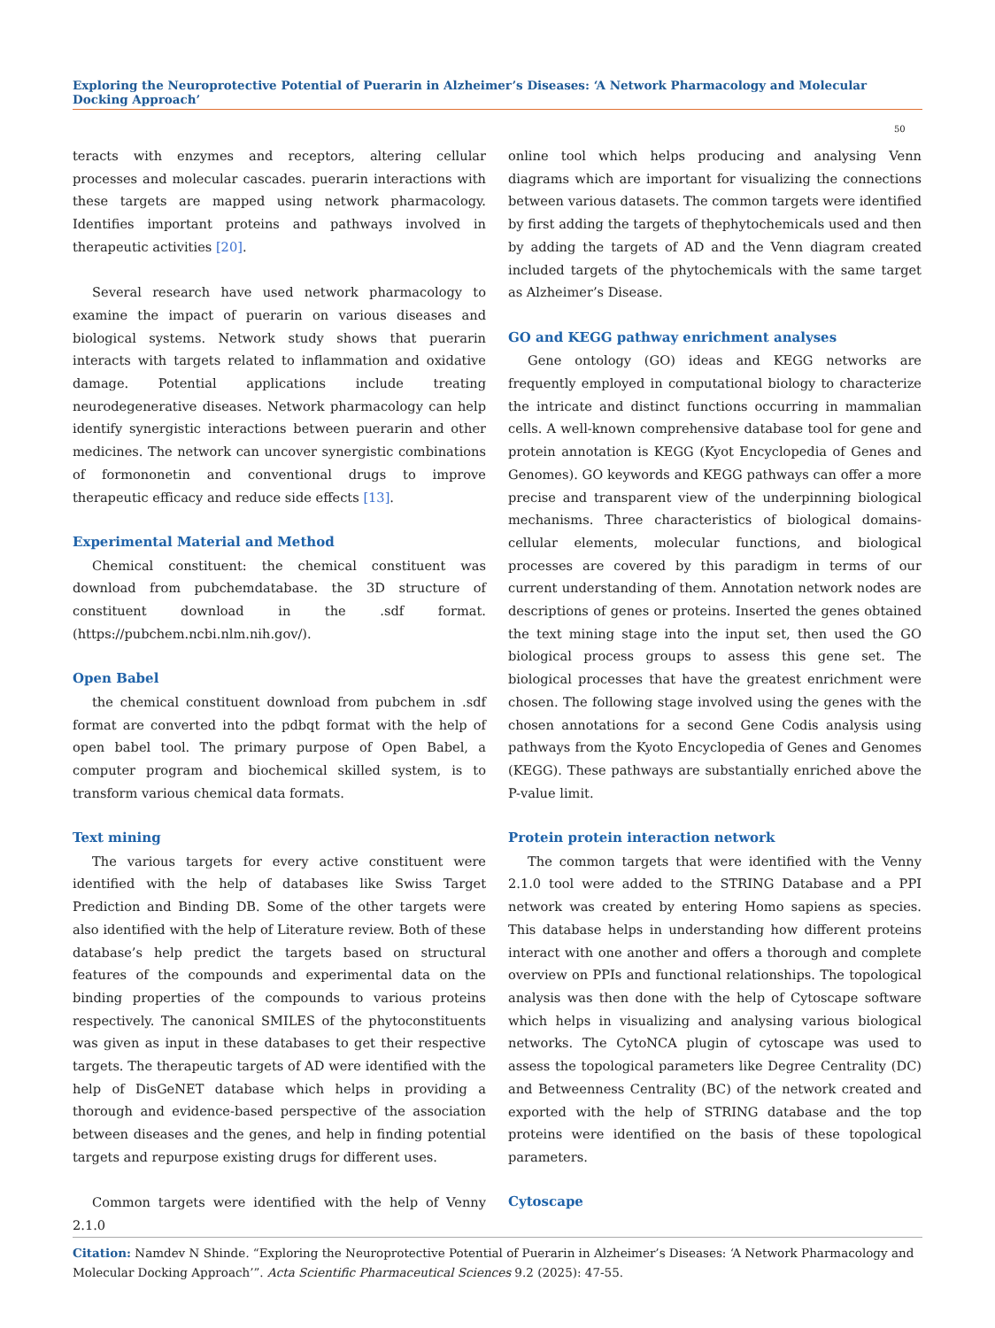Exploring the Neuroprotective Potential of Puerarin in Alzheimer’s Diseases: ‘A Network Pharmacology and Molecular Docking Approach’
50
teracts with enzymes and receptors, altering cellular processes and molecular cascades. puerarin interactions with these targets are mapped using network pharmacology. Identifies important proteins and pathways involved in therapeutic activities [20].
Several research have used network pharmacology to examine the impact of puerarin on various diseases and biological systems. Network study shows that puerarin interacts with targets related to inflammation and oxidative damage. Potential applications include treating neurodegenerative diseases. Network pharmacology can help identify synergistic interactions between puerarin and other medicines. The network can uncover synergistic combinations of formononetin and conventional drugs to improve therapeutic efficacy and reduce side effects [13].
Experimental Material and Method
Chemical constituent: the chemical constituent was download from pubchemdatabase. the 3D structure of constituent download in the .sdf format.(https://pubchem.ncbi.nlm.nih.gov/).
Open Babel
the chemical constituent download from pubchem in .sdf format are converted into the pdbqt format with the help of open babel tool. The primary purpose of Open Babel, a computer program and biochemical skilled system, is to transform various chemical data formats.
Text mining
The various targets for every active constituent were identified with the help of databases like Swiss Target Prediction and Binding DB. Some of the other targets were also identified with the help of Literature review. Both of these database’s help predict the targets based on structural features of the compounds and experimental data on the binding properties of the compounds to various proteins respectively. The canonical SMILES of the phytoconstituents was given as input in these databases to get their respective targets. The therapeutic targets of AD were identified with the help of DisGeNET database which helps in providing a thorough and evidence-based perspective of the association between diseases and the genes, and help in finding potential targets and repurpose existing drugs for different uses.
Common targets were identified with the help of Venny 2.1.0
online tool which helps producing and analysing Venn diagrams which are important for visualizing the connections between various datasets. The common targets were identified by first adding the targets of thephytochemicals used and then by adding the targets of AD and the Venn diagram created included targets of the phytochemicals with the same target as Alzheimer’s Disease.
GO and KEGG pathway enrichment analyses
Gene ontology (GO) ideas and KEGG networks are frequently employed in computational biology to characterize the intricate and distinct functions occurring in mammalian cells. A well-known comprehensive database tool for gene and protein annotation is KEGG (Kyot Encyclopedia of Genes and Genomes). GO keywords and KEGG pathways can offer a more precise and transparent view of the underpinning biological mechanisms. Three characteristics of biological domains-cellular elements, molecular functions, and biological processes are covered by this paradigm in terms of our current understanding of them. Annotation network nodes are descriptions of genes or proteins. Inserted the genes obtained the text mining stage into the input set, then used the GO biological process groups to assess this gene set. The biological processes that have the greatest enrichment were chosen. The following stage involved using the genes with the chosen annotations for a second Gene Codis analysis using pathways from the Kyoto Encyclopedia of Genes and Genomes (KEGG). These pathways are substantially enriched above the P-value limit.
Protein protein interaction network
The common targets that were identified with the Venny 2.1.0 tool were added to the STRING Database and a PPI network was created by entering Homo sapiens as species. This database helps in understanding how different proteins interact with one another and offers a thorough and complete overview on PPIs and functional relationships. The topological analysis was then done with the help of Cytoscape software which helps in visualizing and analysing various biological networks. The CytoNCA plugin of cytoscape was used to assess the topological parameters like Degree Centrality (DC) and Betweenness Centrality (BC) of the network created and exported with the help of STRING database and the top proteins were identified on the basis of these topological parameters.
Cytoscape
Citation: Namdev N Shinde. “Exploring the Neuroprotective Potential of Puerarin in Alzheimer’s Diseases: ‘A Network Pharmacology and Molecular Docking Approach’”. Acta Scientific Pharmaceutical Sciences 9.2 (2025): 47-55.